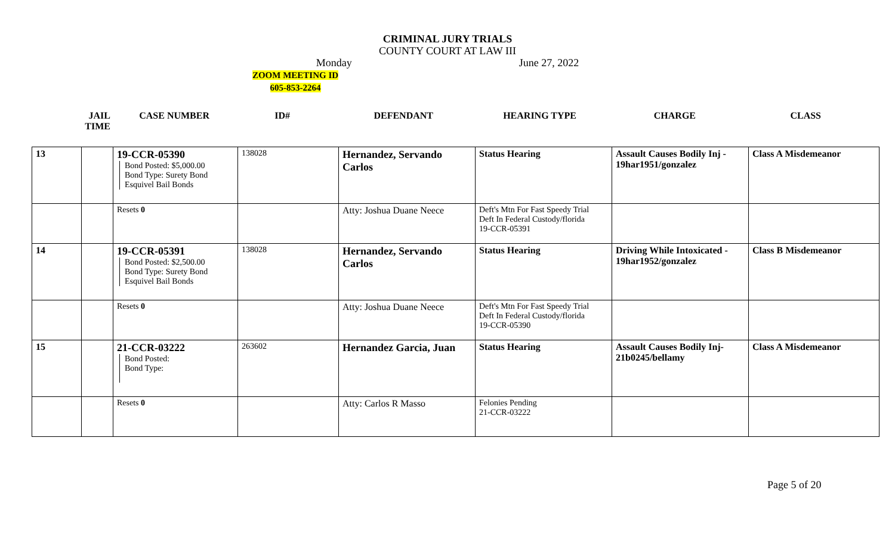CRIMINAL JURY TRIALS
COUNTY COURT AT LAW III
Monday June 27, 2022
ZOOM MEETING ID
605-853-2264
JAIL
TIME
CASE NUMBER ID# DEFENDANT HEARING TYPE CHARGE CLASS
| 13 | | 19-CCR-05390 Bond Posted: $5,000.00 Bond Type: Surety Bond Esquivel Bail Bonds | 138028 | Hernandez, Servando Carlos | Status Hearing | Assault Causes Bodily Inj - 19har1951/gonzalez | Class A Misdemeanor |
| | | Resets 0 | | Atty: Joshua Duane Neece | Deft's Mtn For Fast Speedy Trial Deft In Federal Custody/florida 19-CCR-05391 | | |
| 14 | | 19-CCR-05391 Bond Posted: $2,500.00 Bond Type: Surety Bond Esquivel Bail Bonds | 138028 | Hernandez, Servando Carlos | Status Hearing | Driving While Intoxicated - 19har1952/gonzalez | Class B Misdemeanor |
| | | Resets 0 | | Atty: Joshua Duane Neece | Deft's Mtn For Fast Speedy Trial Deft In Federal Custody/florida 19-CCR-05390 | | |
| 15 | | 21-CCR-03222 Bond Posted: Bond Type: | 263602 | Hernandez Garcia, Juan | Status Hearing | Assault Causes Bodily Inj- 21b0245/bellamy | Class A Misdemeanor |
| | | Resets 0 | | Atty: Carlos R Masso | Felonies Pending 21-CCR-03222 | | |
Page 5 of 20